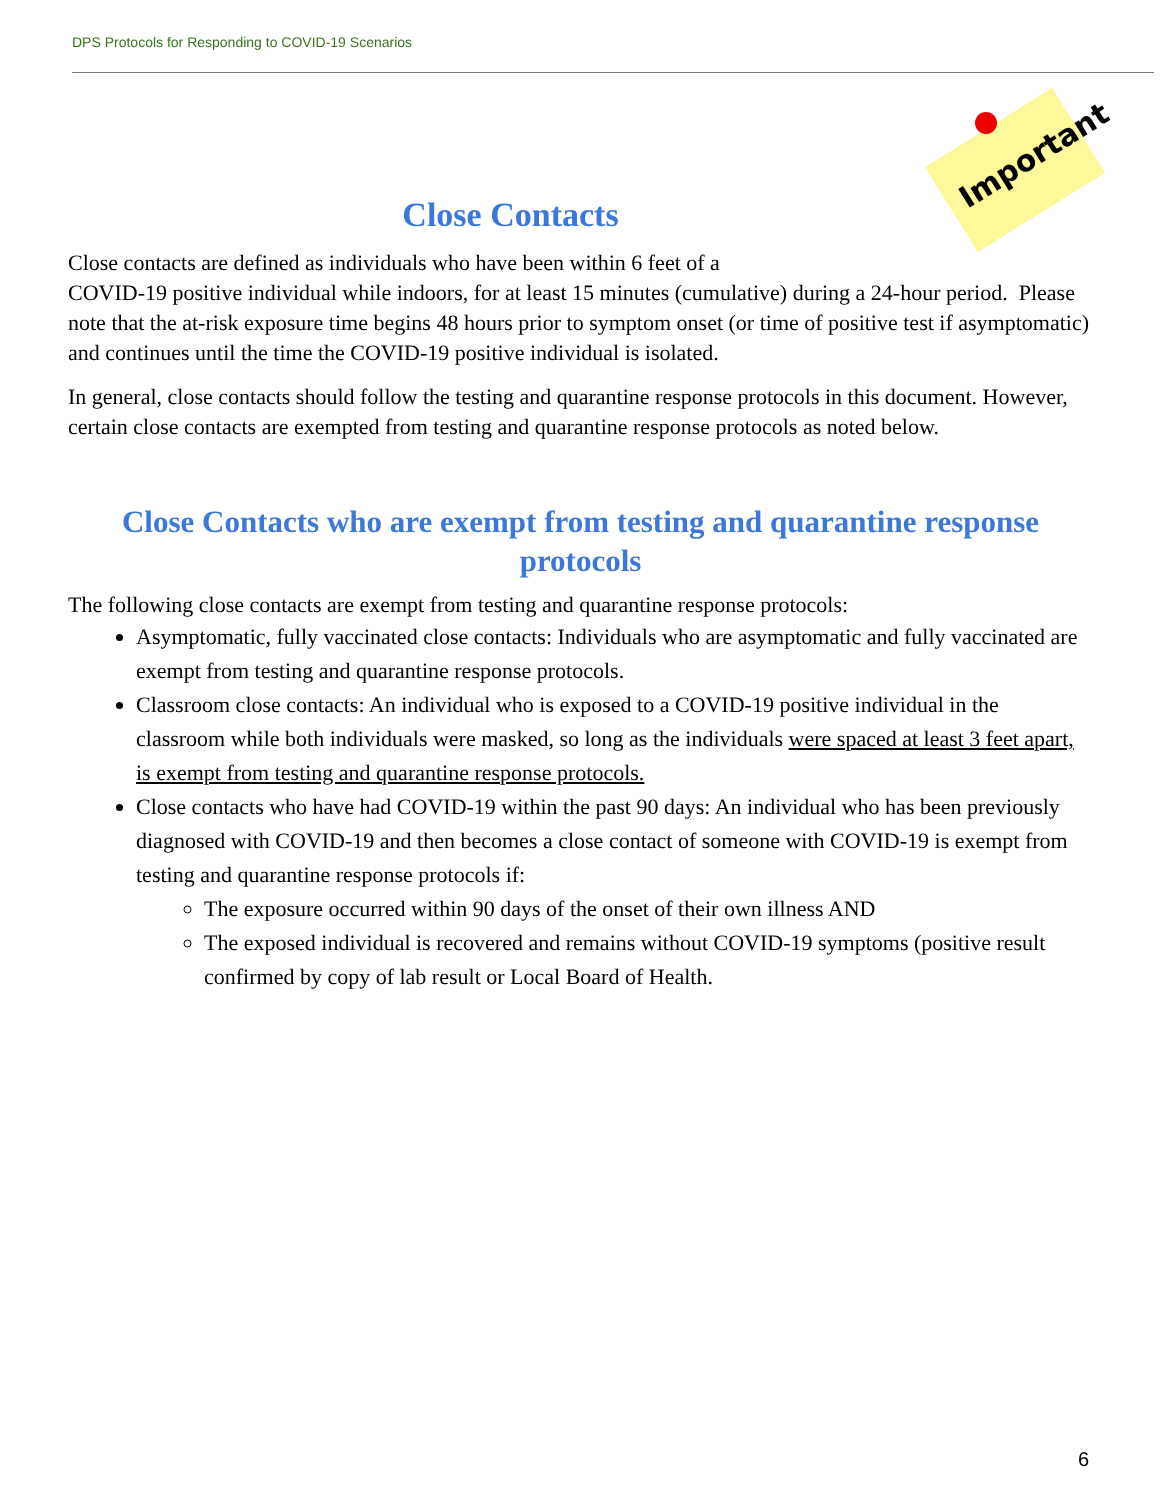DPS Protocols for Responding to COVID-19 Scenarios
Important
Close Contacts
Close contacts are defined as individuals who have been within 6 feet of a
COVID-19 positive individual while indoors, for at least 15 minutes (cumulative) during a 24-hour period. Please note that the at-risk exposure time begins 48 hours prior to symptom onset (or time of positive test if asymptomatic) and continues until the time the COVID-19 positive individual is isolated.
In general, close contacts should follow the testing and quarantine response protocols in this document. However, certain close contacts are exempted from testing and quarantine response protocols as noted below.
Close Contacts who are exempt from testing and quarantine response protocols
The following close contacts are exempt from testing and quarantine response protocols:
Asymptomatic, fully vaccinated close contacts: Individuals who are asymptomatic and fully vaccinated are exempt from testing and quarantine response protocols.
Classroom close contacts: An individual who is exposed to a COVID-19 positive individual in the classroom while both individuals were masked, so long as the individuals were spaced at least 3 feet apart, is exempt from testing and quarantine response protocols.
Close contacts who have had COVID-19 within the past 90 days: An individual who has been previously diagnosed with COVID-19 and then becomes a close contact of someone with COVID-19 is exempt from testing and quarantine response protocols if:
The exposure occurred within 90 days of the onset of their own illness AND
The exposed individual is recovered and remains without COVID-19 symptoms (positive result confirmed by copy of lab result or Local Board of Health.
6